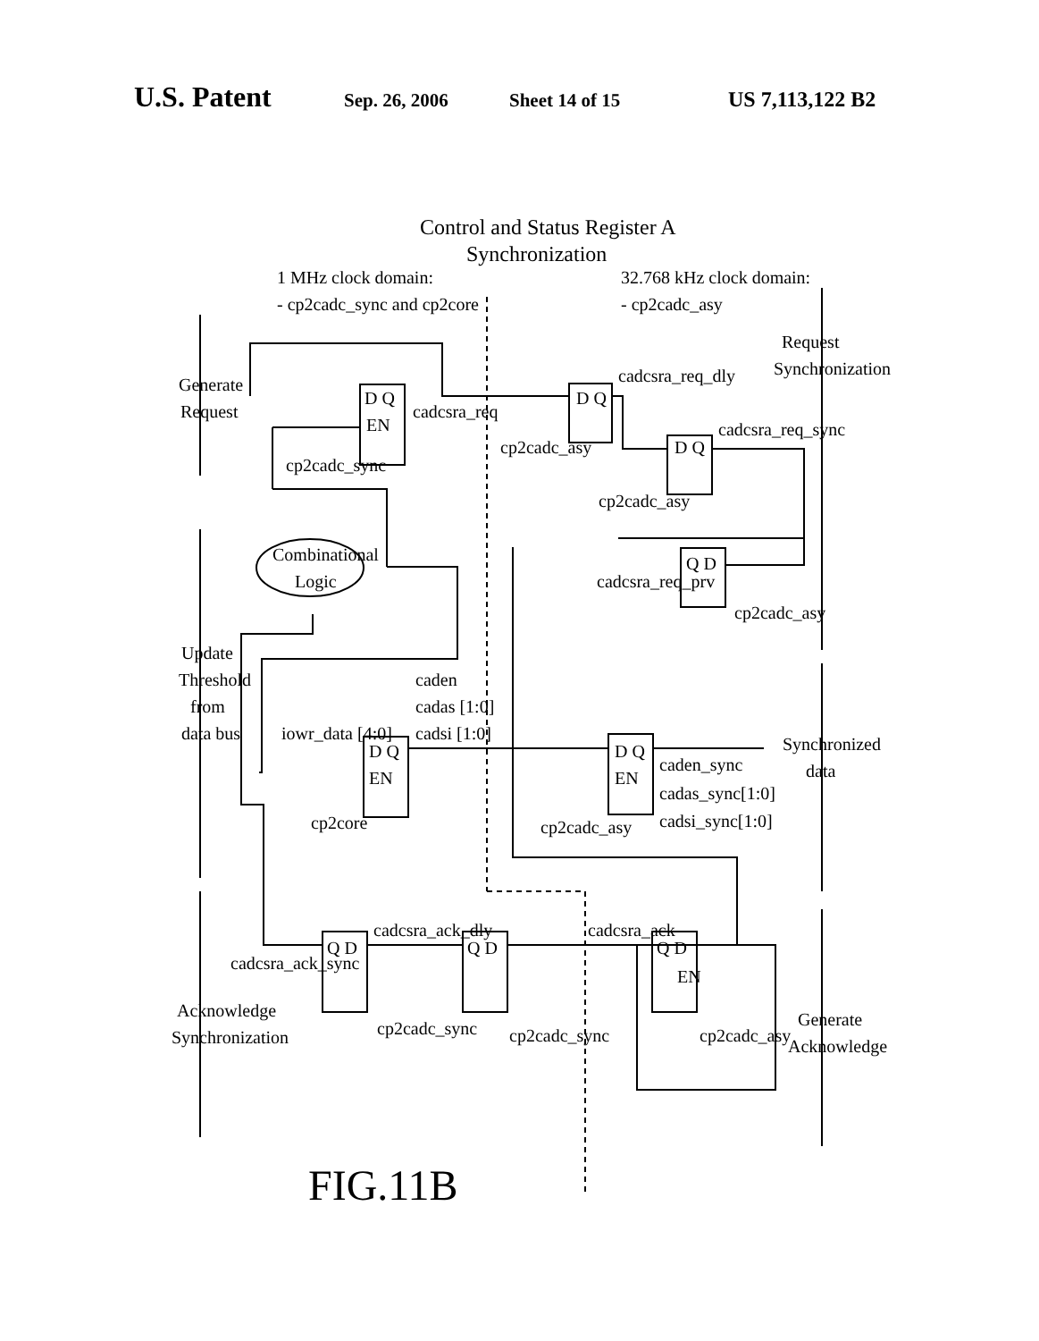U.S. Patent Sep. 26, 2006 Sheet 14 of 15 US 7,113,122 B2
Control and Status Register A
Synchronization
1 MHz clock domain:
- cp2cadc_sync and cp2core
32.768 kHz clock domain:
- cp2cadc_asy
Generate
Request
D Q
EN
cadcsra_req
cp2cadc_sync
D Q
cadcsra_req_dly
cp2cadc_asy
D Q
cadcsra_req_sync
cp2cadc_asy
Request
Synchronization
Combinational
Logic
cadcsra_req_prv
Q D
cp2cadc_asy
Update
Threshold
from
data bus
caden
cadas [1:0]
cadsi [1:0]
iowr_data [4:0]
D Q
EN
cp2core
D Q
EN
caden_sync
cadas_sync[1:0]
cadsi_sync[1:0]
cp2cadc_asy
Synchronized
data
cadcsra_ack_dly
cadcsra_ack
cadcsra_ack_sync
Q D
Q D
Q D
EN
cp2cadc_sync
cp2cadc_sync
cp2cadc_asy
Acknowledge
Synchronization
Generate
Acknowledge
FIG.11B